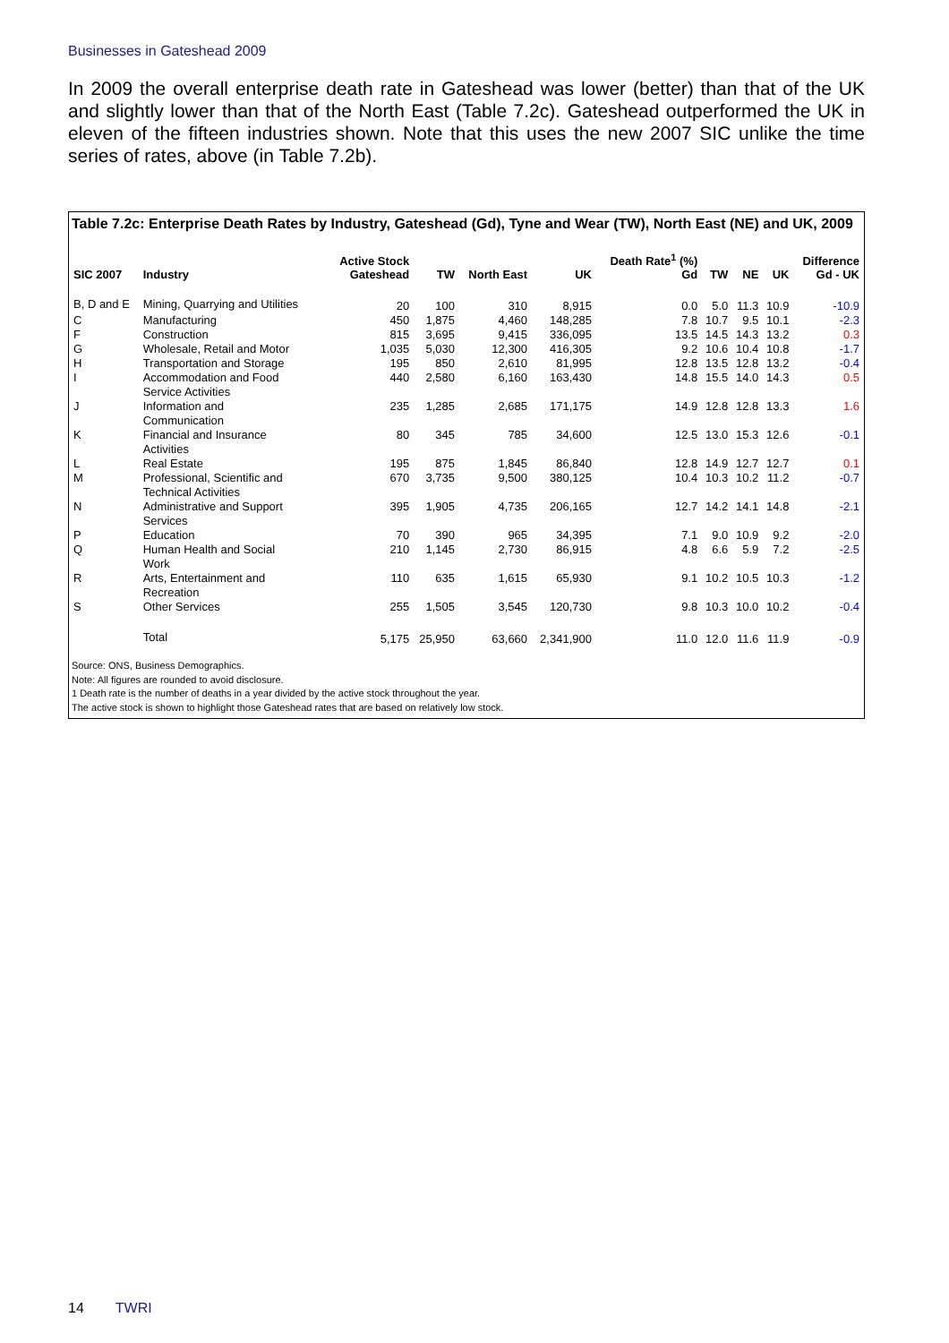Businesses in Gateshead 2009
In 2009 the overall enterprise death rate in Gateshead was lower (better) than that of the UK and slightly lower than that of the North East (Table 7.2c). Gateshead outperformed the UK in eleven of the fifteen industries shown. Note that this uses the new 2007 SIC unlike the time series of rates, above (in Table 7.2b).
Table 7.2c: Enterprise Death Rates by Industry, Gateshead (Gd), Tyne and Wear (TW), North East (NE) and UK, 2009
| SIC 2007 | Industry | Active Stock Gateshead | TW | North East | UK | Death Rate<sup>1</sup> (%) Gd | TW | NE | UK | Difference Gd - UK |
| --- | --- | --- | --- | --- | --- | --- | --- | --- | --- | --- |
| B, D and E | Mining, Quarrying and Utilities | 20 | 100 | 310 | 8,915 | 0.0 | 5.0 | 11.3 | 10.9 | -10.9 |
| C | Manufacturing | 450 | 1,875 | 4,460 | 148,285 | 7.8 | 10.7 | 9.5 | 10.1 | -2.3 |
| F | Construction | 815 | 3,695 | 9,415 | 336,095 | 13.5 | 14.5 | 14.3 | 13.2 | 0.3 |
| G | Wholesale, Retail and Motor | 1,035 | 5,030 | 12,300 | 416,305 | 9.2 | 10.6 | 10.4 | 10.8 | -1.7 |
| H | Transportation and Storage | 195 | 850 | 2,610 | 81,995 | 12.8 | 13.5 | 12.8 | 13.2 | -0.4 |
| I | Accommodation and Food Service Activities | 440 | 2,580 | 6,160 | 163,430 | 14.8 | 15.5 | 14.0 | 14.3 | 0.5 |
| J | Information and Communication | 235 | 1,285 | 2,685 | 171,175 | 14.9 | 12.8 | 12.8 | 13.3 | 1.6 |
| K | Financial and Insurance Activities | 80 | 345 | 785 | 34,600 | 12.5 | 13.0 | 15.3 | 12.6 | -0.1 |
| L | Real Estate | 195 | 875 | 1,845 | 86,840 | 12.8 | 14.9 | 12.7 | 12.7 | 0.1 |
| M | Professional, Scientific and Technical Activities | 670 | 3,735 | 9,500 | 380,125 | 10.4 | 10.3 | 10.2 | 11.2 | -0.7 |
| N | Administrative and Support Services | 395 | 1,905 | 4,735 | 206,165 | 12.7 | 14.2 | 14.1 | 14.8 | -2.1 |
| P | Education | 70 | 390 | 965 | 34,395 | 7.1 | 9.0 | 10.9 | 9.2 | -2.0 |
| Q | Human Health and Social Work | 210 | 1,145 | 2,730 | 86,915 | 4.8 | 6.6 | 5.9 | 7.2 | -2.5 |
| R | Arts, Entertainment and Recreation | 110 | 635 | 1,615 | 65,930 | 9.1 | 10.2 | 10.5 | 10.3 | -1.2 |
| S | Other Services | 255 | 1,505 | 3,545 | 120,730 | 9.8 | 10.3 | 10.0 | 10.2 | -0.4 |
| | Total | 5,175 | 25,950 | 63,660 | 2,341,900 | 11.0 | 12.0 | 11.6 | 11.9 | -0.9 |
Source: ONS, Business Demographics.
Note: All figures are rounded to avoid disclosure.
1 Death rate is the number of deaths in a year divided by the active stock throughout the year.
The active stock is shown to highlight those Gateshead rates that are based on relatively low stock.
14 TWRI